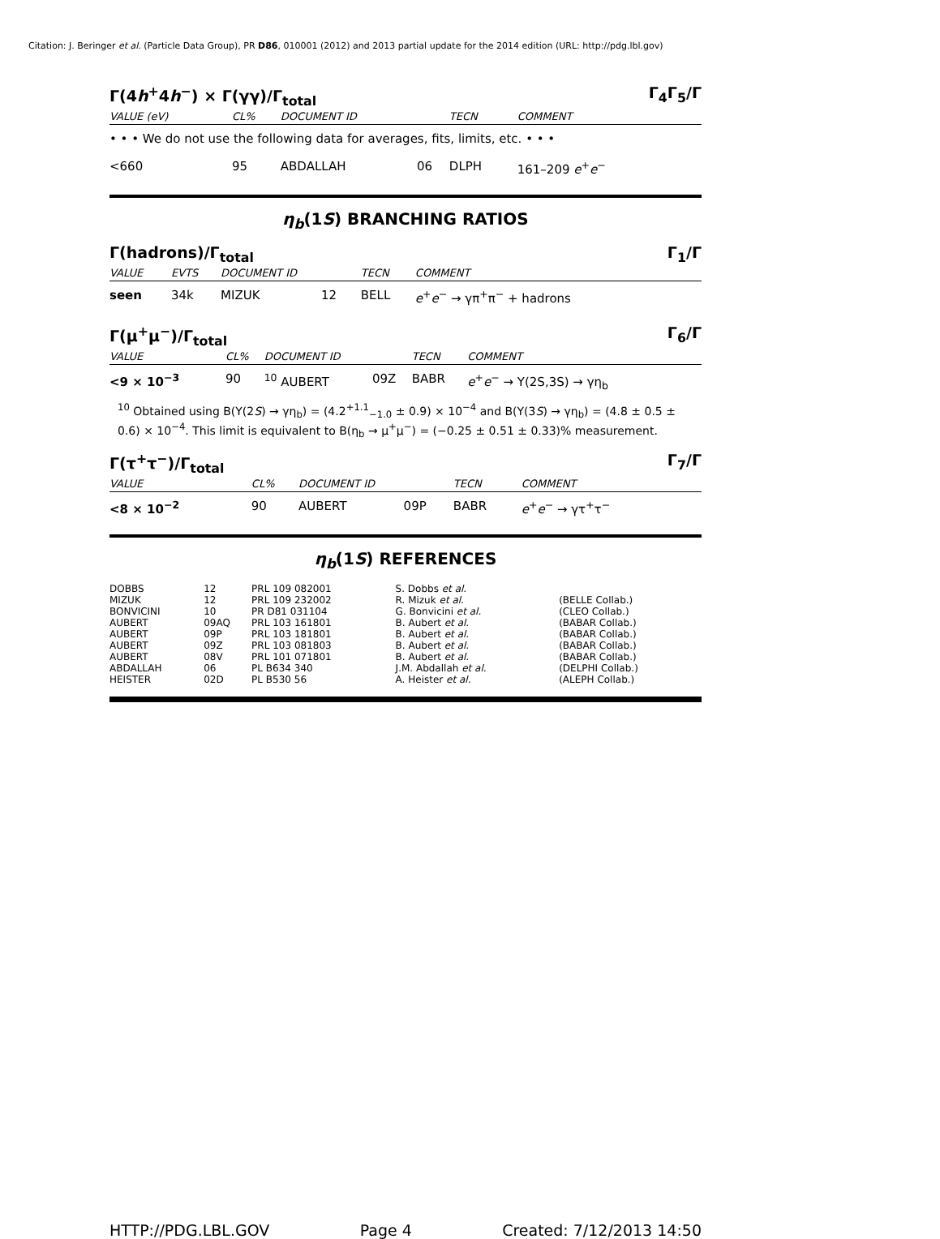Citation: J. Beringer et al. (Particle Data Group), PR D86, 010001 (2012) and 2013 partial update for the 2014 edition (URL: http://pdg.lbl.gov)
Γ(4h<sup>+</sup>4h<sup>−</sup>) × Γ(γγ)/Γ<sub>total</sub> Γ<sub>4</sub>Γ<sub>5</sub>/Γ
| VALUE (eV) | CL% | DOCUMENT ID | | TECN | COMMENT |
| --- | --- | --- | --- | --- | --- |
| • • • We do not use the following data for averages, fits, limits, etc. • • • | | | | | |
| <660 | 95 | ABDALLAH | 06 | DLPH | 161–209 e<sup>+</sup> e<sup>−</sup> |
η<sub>b</sub>(1S) BRANCHING RATIOS
Γ(hadrons)/Γ<sub>total</sub> Γ<sub>1</sub>/Γ
| VALUE | EVTS | DOCUMENT ID | | TECN | COMMENT |
| --- | --- | --- | --- | --- | --- |
| seen | 34k | MIZUK | 12 | BELL | e<sup>+</sup> e<sup>−</sup> → γπ<sup>+</sup>π<sup>−</sup> + hadrons |
Γ(μ<sup>+</sup>μ<sup>−</sup>)/Γ<sub>total</sub> Γ<sub>6</sub>/Γ
| VALUE | CL% | DOCUMENT ID | | TECN | COMMENT |
| --- | --- | --- | --- | --- | --- |
| <9 × 10<sup>−3</sup> | 90 | <sup>10</sup> AUBERT | 09Z | BABR | e<sup>+</sup> e<sup>−</sup> → Υ(2S,3S) → γη<sub>b</sub> |
<sup>10</sup> Obtained using B(Υ(2S) → γη<sub>b</sub>) = (4.2<sup>+1.1</sup><sub>−1.0</sub> ± 0.9) × 10<sup>−4</sup> and B(Υ(3S) → γη<sub>b</sub>) = (4.8 ± 0.5 ± 0.6) × 10<sup>−4</sup>. This limit is equivalent to B(η<sub>b</sub> → μ<sup>+</sup>μ<sup>−</sup>) = (−0.25 ± 0.51 ± 0.33)% measurement.
Γ(τ<sup>+</sup>τ<sup>−</sup>)/Γ<sub>total</sub> Γ<sub>7</sub>/Γ
| VALUE | CL% | DOCUMENT ID | | TECN | COMMENT |
| --- | --- | --- | --- | --- | --- |
| <8 × 10<sup>−2</sup> | 90 | AUBERT | 09P | BABR | e<sup>+</sup> e<sup>−</sup> → γτ<sup>+</sup>τ<sup>−</sup> |
η<sub>b</sub>(1S) REFERENCES
| DOBBS | 12 | PRL 109 082001 | S. Dobbs et al. | |
| MIZUK | 12 | PRL 109 232002 | R. Mizuk et al. | (BELLE Collab.) |
| BONVICINI | 10 | PR D81 031104 | G. Bonvicini et al. | (CLEO Collab.) |
| AUBERT | 09AQ | PRL 103 161801 | B. Aubert et al. | (BABAR Collab.) |
| AUBERT | 09P | PRL 103 181801 | B. Aubert et al. | (BABAR Collab.) |
| AUBERT | 09Z | PRL 103 081803 | B. Aubert et al. | (BABAR Collab.) |
| AUBERT | 08V | PRL 101 071801 | B. Aubert et al. | (BABAR Collab.) |
| ABDALLAH | 06 | PL B634 340 | J.M. Abdallah et al. | (DELPHI Collab.) |
| HEISTER | 02D | PL B530 56 | A. Heister et al. | (ALEPH Collab.) |
HTTP://PDG.LBL.GOV Page 4 Created: 7/12/2013 14:50